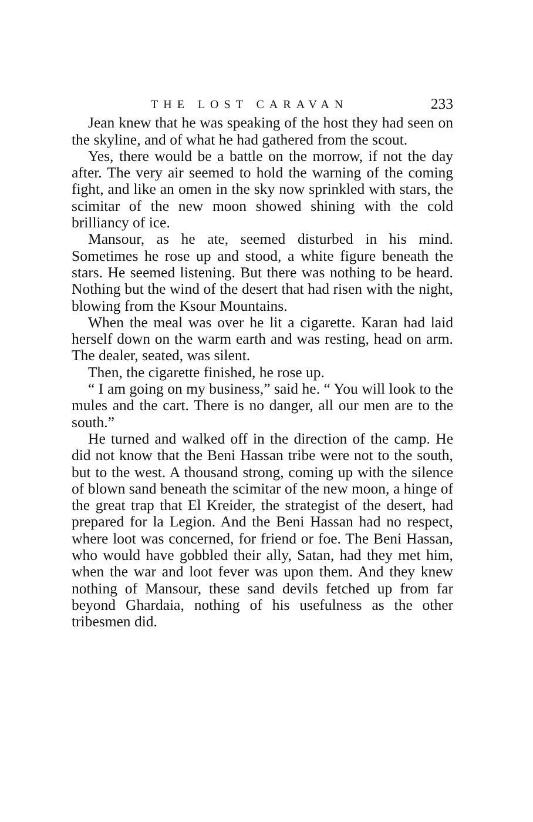THE LOST CARAVAN 233
Jean knew that he was speaking of the host they had seen on the skyline, and of what he had gathered from the scout.
Yes, there would be a battle on the morrow, if not the day after. The very air seemed to hold the warning of the coming fight, and like an omen in the sky now sprinkled with stars, the scimitar of the new moon showed shining with the cold brilliancy of ice.
Mansour, as he ate, seemed disturbed in his mind. Sometimes he rose up and stood, a white figure beneath the stars. He seemed listening. But there was nothing to be heard. Nothing but the wind of the desert that had risen with the night, blowing from the Ksour Mountains.
When the meal was over he lit a cigarette. Karan had laid herself down on the warm earth and was resting, head on arm. The dealer, seated, was silent.
Then, the cigarette finished, he rose up.
“ I am going on my business,” said he. “ You will look to the mules and the cart. There is no danger, all our men are to the south.”
He turned and walked off in the direction of the camp. He did not know that the Beni Hassan tribe were not to the south, but to the west. A thousand strong, coming up with the silence of blown sand beneath the scimitar of the new moon, a hinge of the great trap that El Kreider, the strategist of the desert, had prepared for la Legion. And the Beni Hassan had no respect, where loot was concerned, for friend or foe. The Beni Hassan, who would have gobbled their ally, Satan, had they met him, when the war and loot fever was upon them. And they knew nothing of Mansour, these sand devils fetched up from far beyond Ghardaia, nothing of his usefulness as the other tribesmen did.